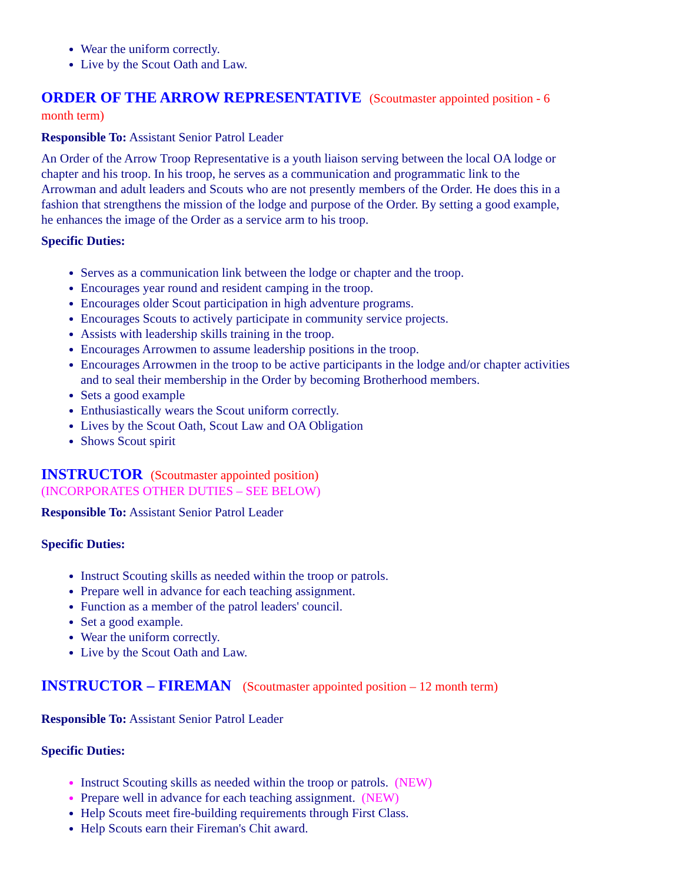Wear the uniform correctly.
Live by the Scout Oath and Law.
ORDER OF THE ARROW REPRESENTATIVE (Scoutmaster appointed position - 6 month term)
Responsible To: Assistant Senior Patrol Leader
An Order of the Arrow Troop Representative is a youth liaison serving between the local OA lodge or chapter and his troop. In his troop, he serves as a communication and programmatic link to the Arrowman and adult leaders and Scouts who are not presently members of the Order. He does this in a fashion that strengthens the mission of the lodge and purpose of the Order. By setting a good example, he enhances the image of the Order as a service arm to his troop.
Specific Duties:
Serves as a communication link between the lodge or chapter and the troop.
Encourages year round and resident camping in the troop.
Encourages older Scout participation in high adventure programs.
Encourages Scouts to actively participate in community service projects.
Assists with leadership skills training in the troop.
Encourages Arrowmen to assume leadership positions in the troop.
Encourages Arrowmen in the troop to be active participants in the lodge and/or chapter activities and to seal their membership in the Order by becoming Brotherhood members.
Sets a good example
Enthusiastically wears the Scout uniform correctly.
Lives by the Scout Oath, Scout Law and OA Obligation
Shows Scout spirit
INSTRUCTOR (Scoutmaster appointed position)
(INCORPORATES OTHER DUTIES – SEE BELOW)
Responsible To: Assistant Senior Patrol Leader
Specific Duties:
Instruct Scouting skills as needed within the troop or patrols.
Prepare well in advance for each teaching assignment.
Function as a member of the patrol leaders' council.
Set a good example.
Wear the uniform correctly.
Live by the Scout Oath and Law.
INSTRUCTOR – FIREMAN (Scoutmaster appointed position – 12 month term)
Responsible To: Assistant Senior Patrol Leader
Specific Duties:
Instruct Scouting skills as needed within the troop or patrols. (NEW)
Prepare well in advance for each teaching assignment. (NEW)
Help Scouts meet fire-building requirements through First Class.
Help Scouts earn their Fireman's Chit award.